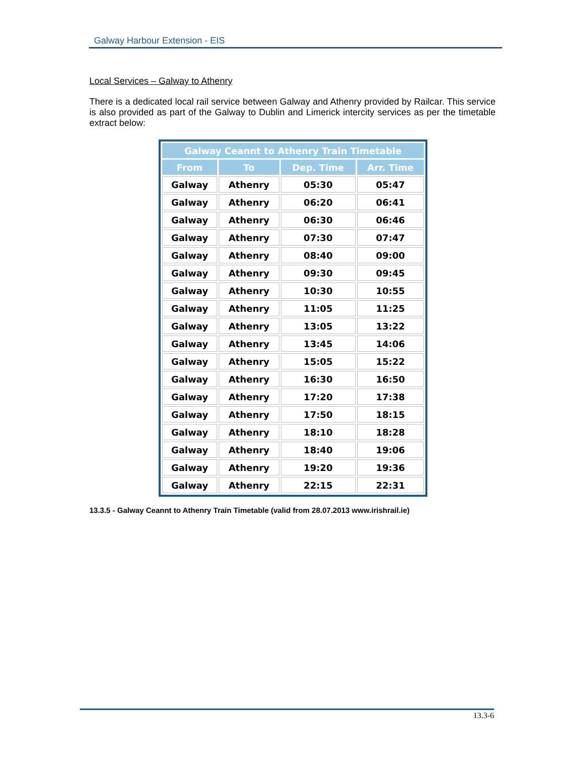Galway Harbour Extension - EIS
Local Services – Galway to Athenry
There is a dedicated local rail service between Galway and Athenry provided by Railcar. This service is also provided as part of the Galway to Dublin and Limerick intercity services as per the timetable extract below:
| Galway Ceannt to Athenry Train Timetable | | | |
| --- | --- | --- | --- |
| From | To | Dep. Time | Arr. Time |
| Galway | Athenry | 05:30 | 05:47 |
| Galway | Athenry | 06:20 | 06:41 |
| Galway | Athenry | 06:30 | 06:46 |
| Galway | Athenry | 07:30 | 07:47 |
| Galway | Athenry | 08:40 | 09:00 |
| Galway | Athenry | 09:30 | 09:45 |
| Galway | Athenry | 10:30 | 10:55 |
| Galway | Athenry | 11:05 | 11:25 |
| Galway | Athenry | 13:05 | 13:22 |
| Galway | Athenry | 13:45 | 14:06 |
| Galway | Athenry | 15:05 | 15:22 |
| Galway | Athenry | 16:30 | 16:50 |
| Galway | Athenry | 17:20 | 17:38 |
| Galway | Athenry | 17:50 | 18:15 |
| Galway | Athenry | 18:10 | 18:28 |
| Galway | Athenry | 18:40 | 19:06 |
| Galway | Athenry | 19:20 | 19:36 |
| Galway | Athenry | 22:15 | 22:31 |
13.3.5 - Galway Ceannt to Athenry Train Timetable (valid from 28.07.2013 www.irishrail.ie)
13.3-6